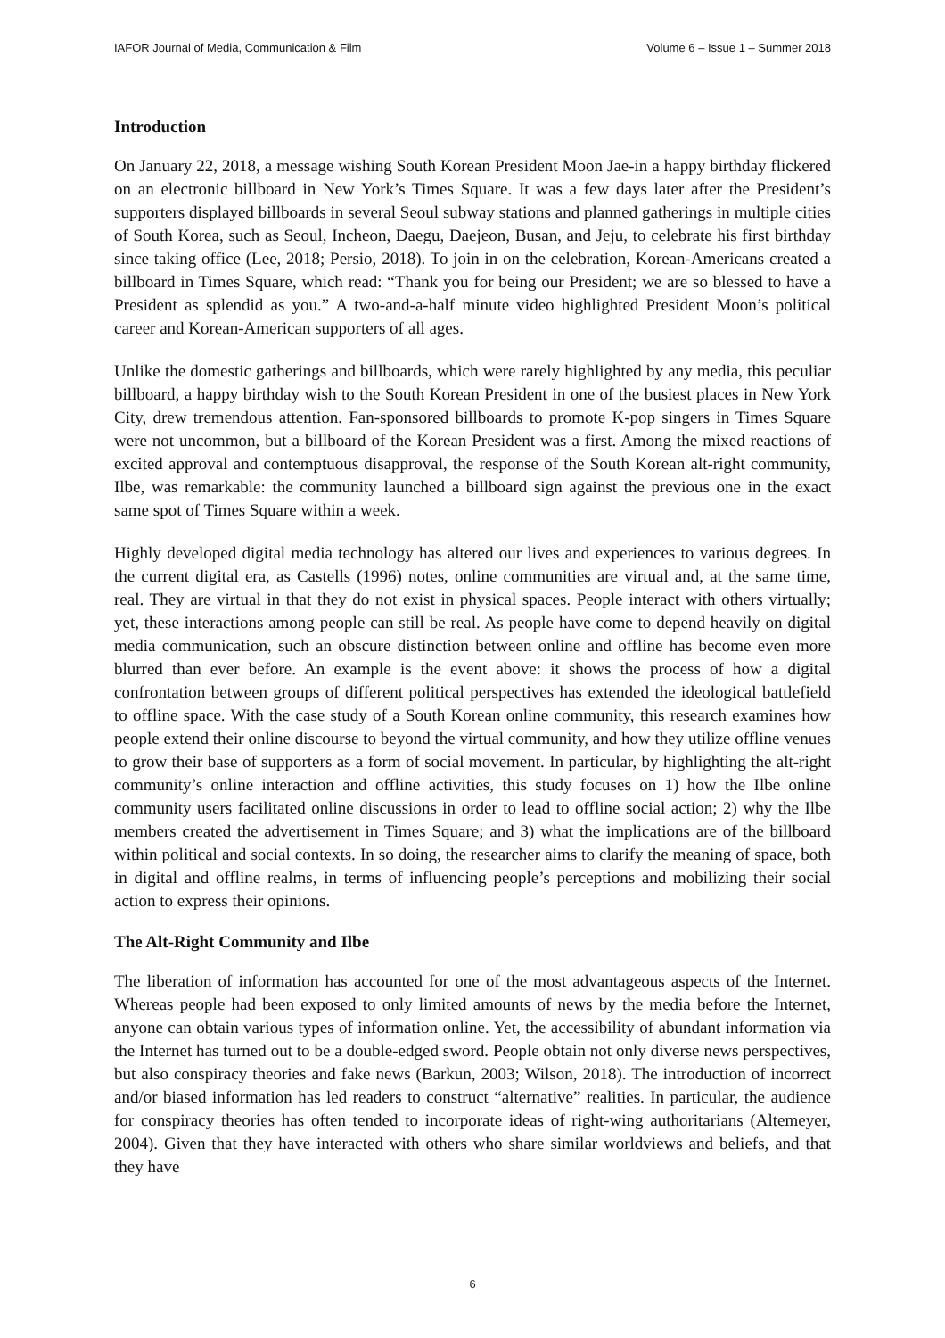IAFOR Journal of Media, Communication & Film Volume 6 – Issue 1 – Summer 2018
Introduction
On January 22, 2018, a message wishing South Korean President Moon Jae-in a happy birthday flickered on an electronic billboard in New York’s Times Square. It was a few days later after the President’s supporters displayed billboards in several Seoul subway stations and planned gatherings in multiple cities of South Korea, such as Seoul, Incheon, Daegu, Daejeon, Busan, and Jeju, to celebrate his first birthday since taking office (Lee, 2018; Persio, 2018). To join in on the celebration, Korean-Americans created a billboard in Times Square, which read: “Thank you for being our President; we are so blessed to have a President as splendid as you.” A two-and-a-half minute video highlighted President Moon’s political career and Korean-American supporters of all ages.
Unlike the domestic gatherings and billboards, which were rarely highlighted by any media, this peculiar billboard, a happy birthday wish to the South Korean President in one of the busiest places in New York City, drew tremendous attention. Fan-sponsored billboards to promote K-pop singers in Times Square were not uncommon, but a billboard of the Korean President was a first. Among the mixed reactions of excited approval and contemptuous disapproval, the response of the South Korean alt-right community, Ilbe, was remarkable: the community launched a billboard sign against the previous one in the exact same spot of Times Square within a week.
Highly developed digital media technology has altered our lives and experiences to various degrees. In the current digital era, as Castells (1996) notes, online communities are virtual and, at the same time, real. They are virtual in that they do not exist in physical spaces. People interact with others virtually; yet, these interactions among people can still be real. As people have come to depend heavily on digital media communication, such an obscure distinction between online and offline has become even more blurred than ever before. An example is the event above: it shows the process of how a digital confrontation between groups of different political perspectives has extended the ideological battlefield to offline space. With the case study of a South Korean online community, this research examines how people extend their online discourse to beyond the virtual community, and how they utilize offline venues to grow their base of supporters as a form of social movement. In particular, by highlighting the alt-right community’s online interaction and offline activities, this study focuses on 1) how the Ilbe online community users facilitated online discussions in order to lead to offline social action; 2) why the Ilbe members created the advertisement in Times Square; and 3) what the implications are of the billboard within political and social contexts. In so doing, the researcher aims to clarify the meaning of space, both in digital and offline realms, in terms of influencing people’s perceptions and mobilizing their social action to express their opinions.
The Alt-Right Community and Ilbe
The liberation of information has accounted for one of the most advantageous aspects of the Internet. Whereas people had been exposed to only limited amounts of news by the media before the Internet, anyone can obtain various types of information online. Yet, the accessibility of abundant information via the Internet has turned out to be a double-edged sword. People obtain not only diverse news perspectives, but also conspiracy theories and fake news (Barkun, 2003; Wilson, 2018). The introduction of incorrect and/or biased information has led readers to construct “alternative” realities. In particular, the audience for conspiracy theories has often tended to incorporate ideas of right-wing authoritarians (Altemeyer, 2004). Given that they have interacted with others who share similar worldviews and beliefs, and that they have
6